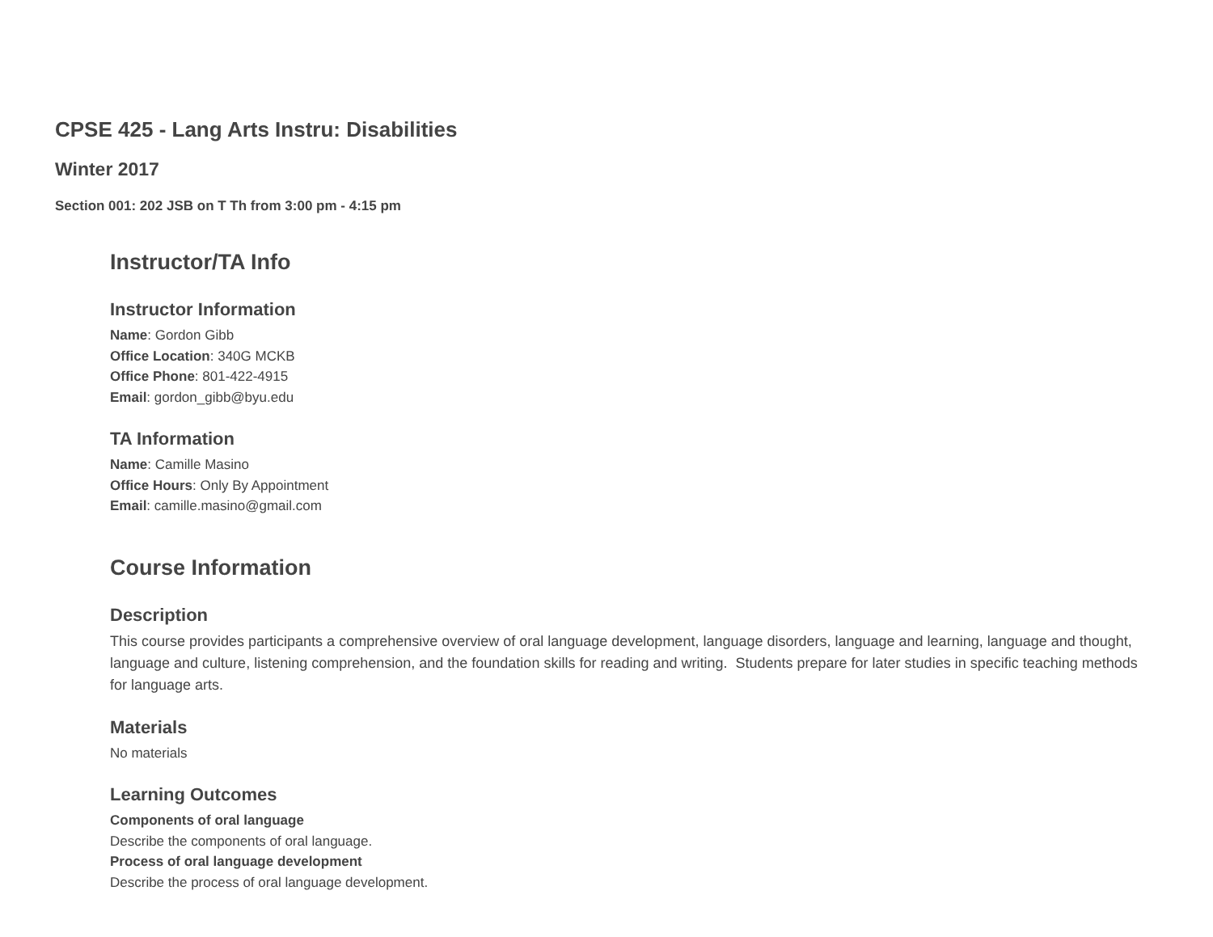CPSE 425 - Lang Arts Instru: Disabilities
Winter 2017
Section 001: 202 JSB on T Th from 3:00 pm - 4:15 pm
Instructor/TA Info
Instructor Information
Name: Gordon Gibb
Office Location: 340G MCKB
Office Phone: 801-422-4915
Email: gordon_gibb@byu.edu
TA Information
Name: Camille Masino
Office Hours: Only By Appointment
Email: camille.masino@gmail.com
Course Information
Description
This course provides participants a comprehensive overview of oral language development, language disorders, language and learning, language and thought, language and culture, listening comprehension, and the foundation skills for reading and writing. Students prepare for later studies in specific teaching methods for language arts.
Materials
No materials
Learning Outcomes
Components of oral language
Describe the components of oral language.
Process of oral language development
Describe the process of oral language development.